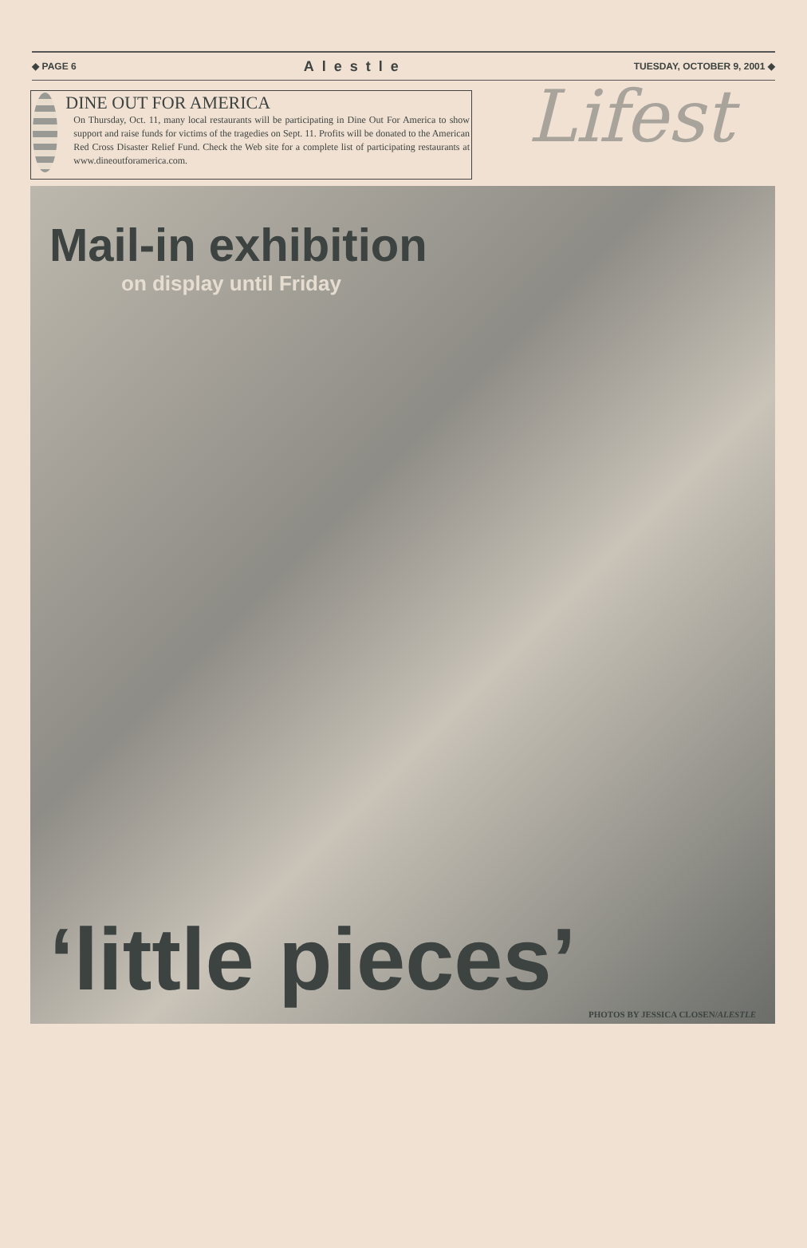◆ PAGE 6 Alestle TUESDAY, OCTOBER 9, 2001 ◆
DINE OUT FOR AMERICA
On Thursday, Oct. 11, many local restaurants will be participating in Dine Out For America to show support and raise funds for victims of the tragedies on Sept. 11. Profits will be donated to the American Red Cross Disaster Relief Fund. Check the Web site for a complete list of participating restaurants at www.dineoutforamerica.com.
Lifest
Mail-in exhibition
on display until Friday
‘little pieces’
PHOTOS BY JESSICA CLOSEN/ALESTLE